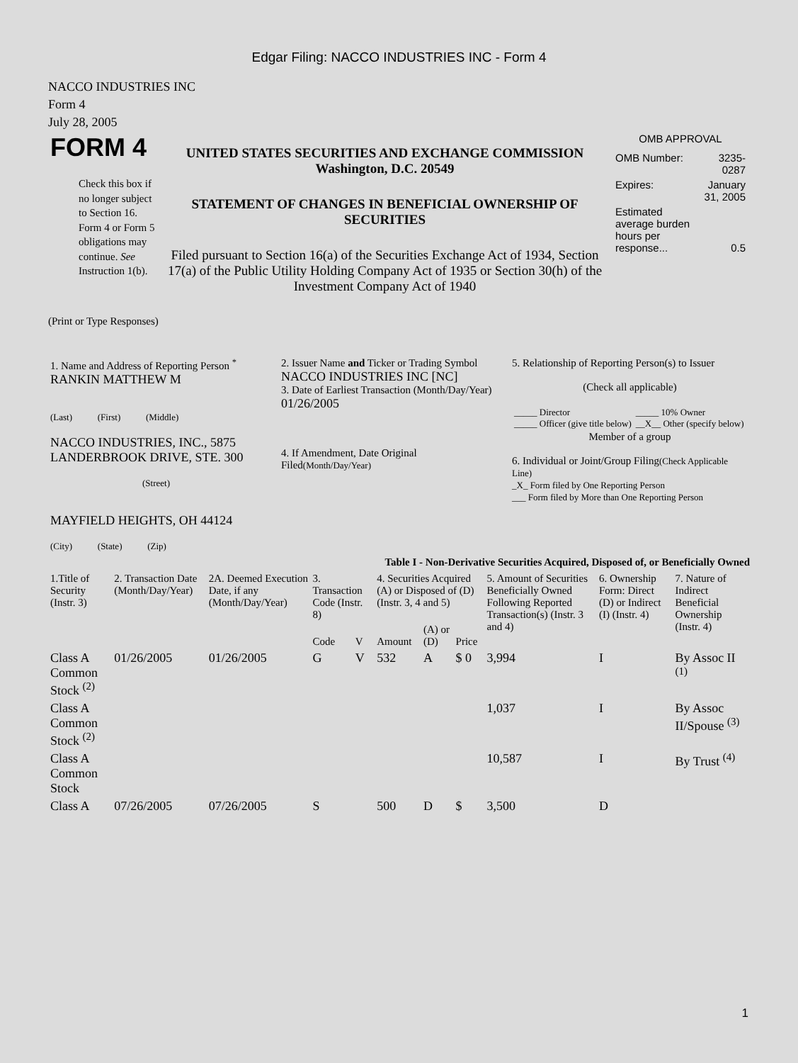Edgar Filing: NACCO INDUSTRIES INC - Form 4
NACCO INDUSTRIES INC
Form 4
July 28, 2005
| FORM 4 Check this box if no longer subject to Section 16. Form 4 or Form 5 obligations may continue. See Instruction 1(b). | UNITED STATES SECURITIES AND EXCHANGE COMMISSION Washington, D.C. 20549 STATEMENT OF CHANGES IN BENEFICIAL OWNERSHIP OF SECURITIES Filed pursuant to Section 16(a) of the Securities Exchange Act of 1934, Section 17(a) of the Public Utility Holding Company Act of 1935 or Section 30(h) of the Investment Company Act of 1940 | OMB APPROVAL / OMB Number: / 3235-0287 / / Expires: / January 31, 2005 / / Estimated average burden hours per response... / 0.5 / |
(Print or Type Responses)
| 1. Name and Address of Reporting Person <sup>*</sup> RANKIN MATTHEW M (Last) (First) (Middle) NACCO INDUSTRIES, INC., 5875 LANDERBROOK DRIVE, STE. 300 (Street) MAYFIELD HEIGHTS, OH 44124 (City) (State) (Zip) | 2. Issuer Name and Ticker or Trading Symbol NACCO INDUSTRIES INC [NC] 3. Date of Earliest Transaction (Month/Day/Year) 01/26/2005 4. If Amendment, Date Original Filed (Month/Day/Year) | 5. Relationship of Reporting Person(s) to Issuer (Check all applicable) / _____ Director _____ Officer (give title below) / _____ 10% Owner __X__ Other (specify below) / Member of a group 6. Individual or Joint/Group Filing (Check Applicable Line) _X_ Form filed by One Reporting Person ___ Form filed by More than One Reporting Person |
Table I - Non-Derivative Securities Acquired, Disposed of, or Beneficially Owned
| 1.Title of Security (Instr. 3) | 2. Transaction Date (Month/Day/Year) | 2A. Deemed Execution Date, if any (Month/Day/Year) | 3. Transaction Code (Instr. 8) | | 4. Securities Acquired (A) or Disposed of (D) (Instr. 3, 4 and 5) | | | 5. Amount of Securities Beneficially Owned Following Reported Transaction(s) (Instr. 3 and 4) | 6. Ownership Form: Direct (D) or Indirect (I) (Instr. 4) | 7. Nature of Indirect Beneficial Ownership (Instr. 4) |
| --- | --- | --- | --- | --- | --- | --- | --- | --- | --- | --- |
| | | | Code | V | Amount | (A) or (D) | Price | | | |
| Class A Common Stock <sup>(2)</sup> | 01/26/2005 | 01/26/2005 | G | V | 532 | A | $ 0 | 3,994 | I | By Assoc II <sup>(1)</sup> |
| Class A Common Stock <sup>(2)</sup> | | | | | | | | 1,037 | I | By Assoc II/Spouse <sup>(3)</sup> |
| Class A Common Stock | | | | | | | | 10,587 | I | By Trust <sup>(4)</sup> |
| Class A | 07/26/2005 | 07/26/2005 | S | | 500 | D | $ | 3,500 | D | |
1